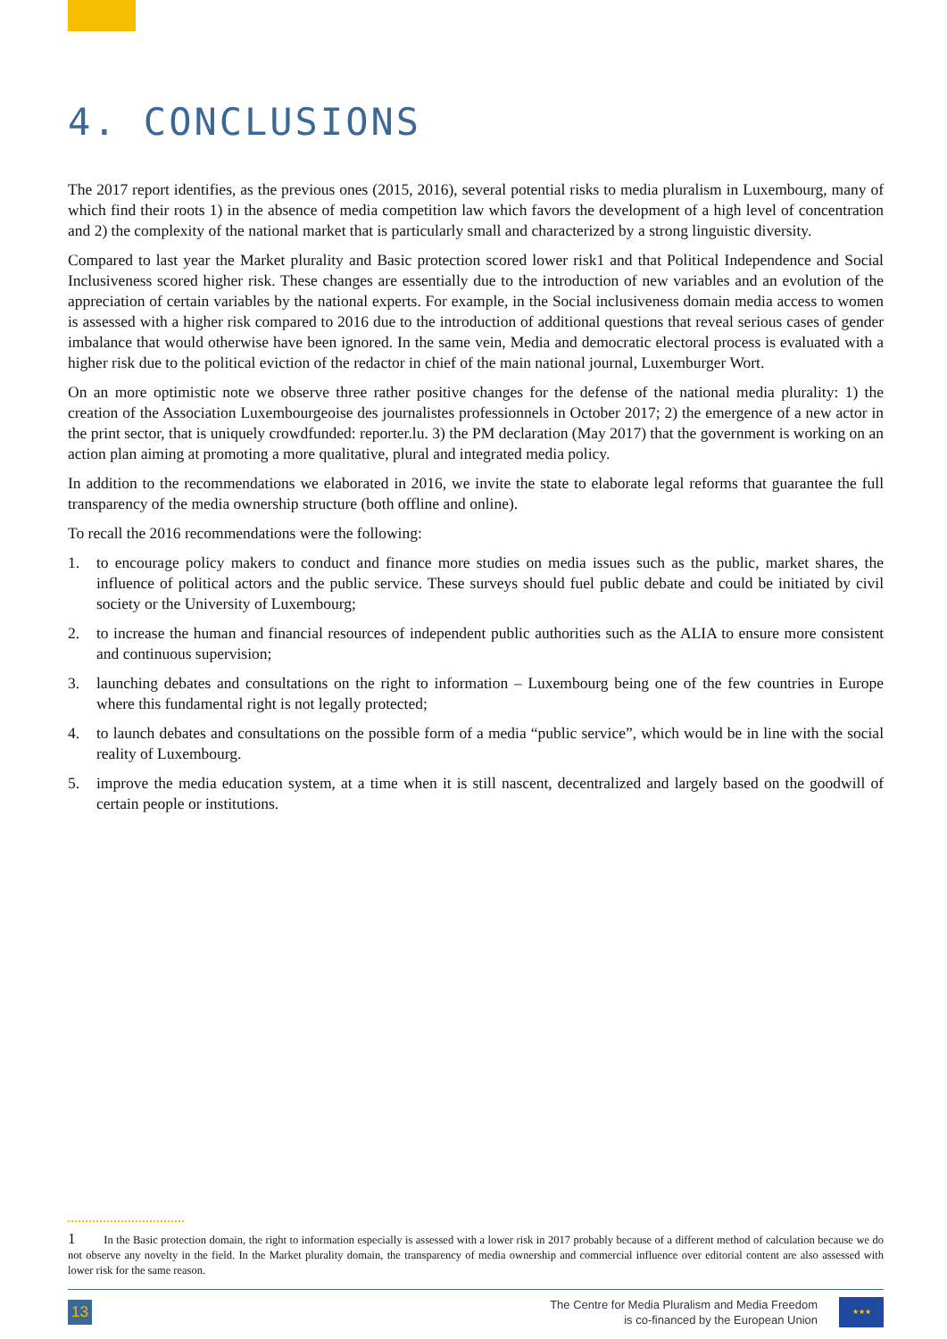4. CONCLUSIONS
The 2017 report identifies, as the previous ones (2015, 2016), several potential risks to media pluralism in Luxembourg, many of which find their roots 1) in the absence of media competition law which favors the development of a high level of concentration and 2) the complexity of the national market that is particularly small and characterized by a strong linguistic diversity.
Compared to last year the Market plurality and Basic protection scored lower risk1 and that Political Independence and Social Inclusiveness scored higher risk. These changes are essentially due to the introduction of new variables and an evolution of the appreciation of certain variables by the national experts. For example, in the Social inclusiveness domain media access to women is assessed with a higher risk compared to 2016 due to the introduction of additional questions that reveal serious cases of gender imbalance that would otherwise have been ignored. In the same vein, Media and democratic electoral process is evaluated with a higher risk due to the political eviction of the redactor in chief of the main national journal, Luxemburger Wort.
On an more optimistic note we observe three rather positive changes for the defense of the national media plurality: 1) the creation of the Association Luxembourgeoise des journalistes professionnels in October 2017; 2) the emergence of a new actor in the print sector, that is uniquely crowdfunded: reporter.lu. 3) the PM declaration (May 2017) that the government is working on an action plan aiming at promoting a more qualitative, plural and integrated media policy.
In addition to the recommendations we elaborated in 2016, we invite the state to elaborate legal reforms that guarantee the full transparency of the media ownership structure (both offline and online).
To recall the 2016 recommendations were the following:
1. to encourage policy makers to conduct and finance more studies on media issues such as the public, market shares, the influence of political actors and the public service. These surveys should fuel public debate and could be initiated by civil society or the University of Luxembourg;
2. to increase the human and financial resources of independent public authorities such as the ALIA to ensure more consistent and continuous supervision;
3. launching debates and consultations on the right to information – Luxembourg being one of the few countries in Europe where this fundamental right is not legally protected;
4. to launch debates and consultations on the possible form of a media “public service”, which would be in line with the social reality of Luxembourg.
5. improve the media education system, at a time when it is still nascent, decentralized and largely based on the goodwill of certain people or institutions.
1 In the Basic protection domain, the right to information especially is assessed with a lower risk in 2017 probably because of a different method of calculation because we do not observe any novelty in the field. In the Market plurality domain, the transparency of media ownership and commercial influence over editorial content are also assessed with lower risk for the same reason.
13
The Centre for Media Pluralism and Media Freedom
is co-financed by the European Union
★★★